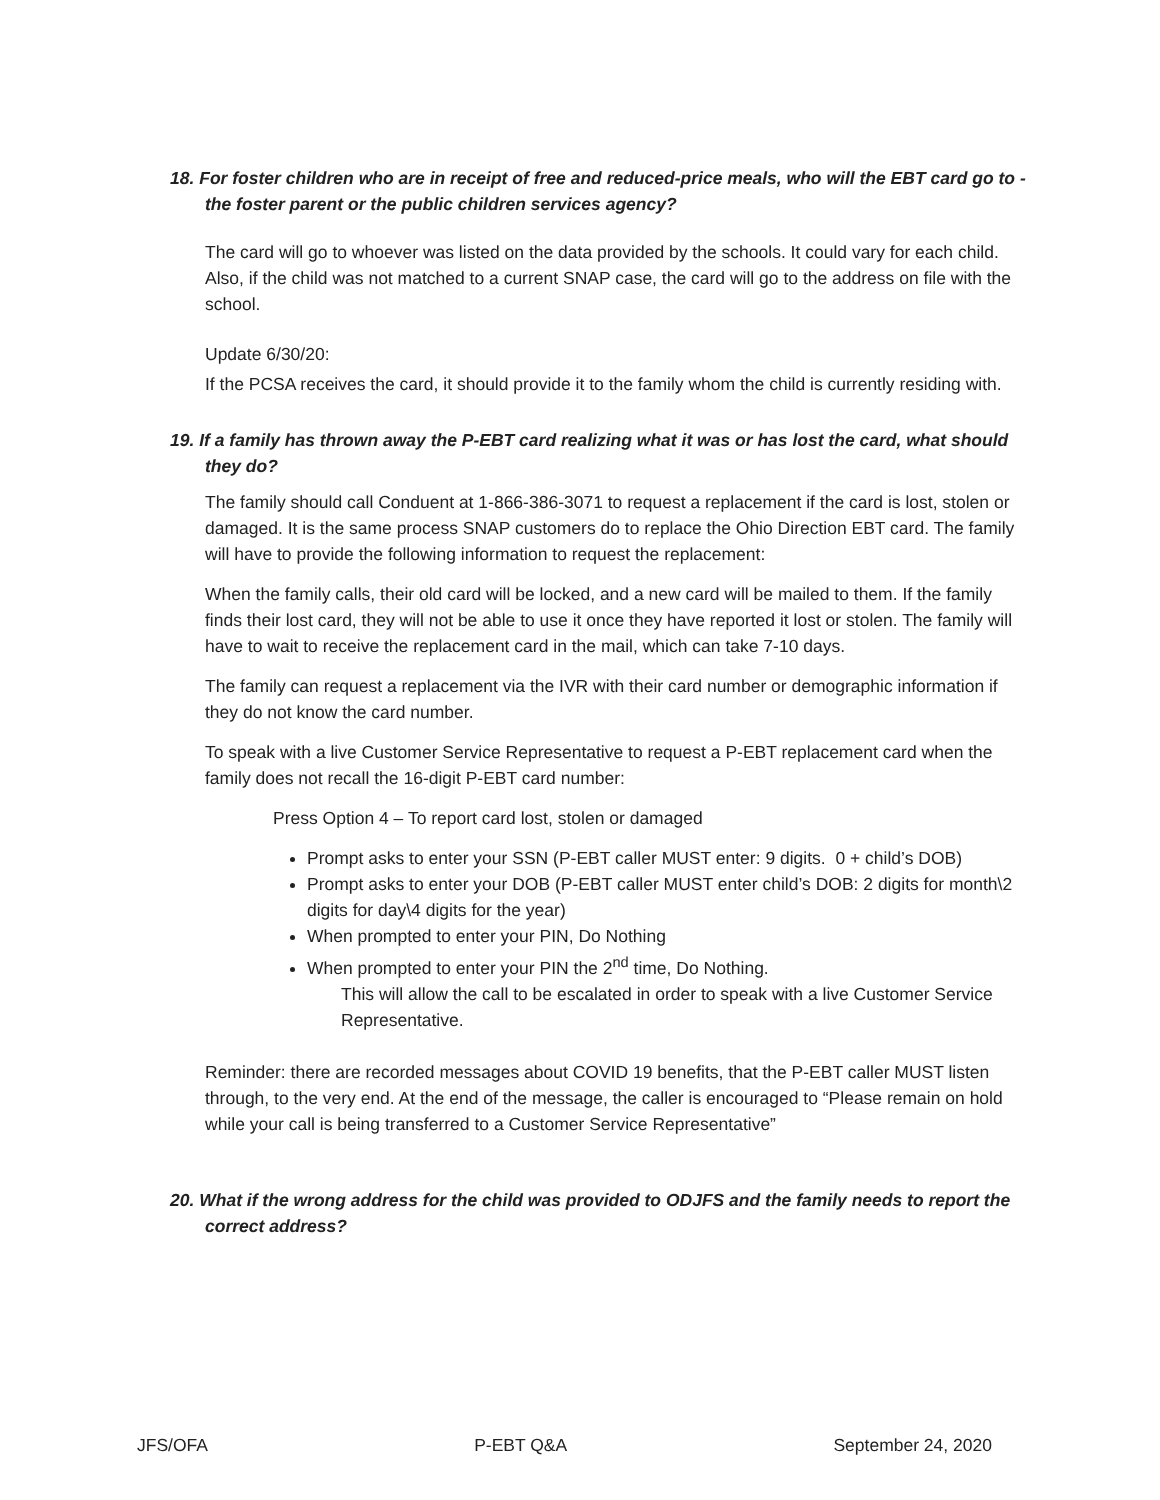18. For foster children who are in receipt of free and reduced-price meals, who will the EBT card go to - the foster parent or the public children services agency?
The card will go to whoever was listed on the data provided by the schools. It could vary for each child. Also, if the child was not matched to a current SNAP case, the card will go to the address on file with the school.
Update 6/30/20:
If the PCSA receives the card, it should provide it to the family whom the child is currently residing with.
19. If a family has thrown away the P-EBT card realizing what it was or has lost the card, what should they do?
The family should call Conduent at 1-866-386-3071 to request a replacement if the card is lost, stolen or damaged. It is the same process SNAP customers do to replace the Ohio Direction EBT card. The family will have to provide the following information to request the replacement:
When the family calls, their old card will be locked, and a new card will be mailed to them. If the family finds their lost card, they will not be able to use it once they have reported it lost or stolen. The family will have to wait to receive the replacement card in the mail, which can take 7-10 days.
The family can request a replacement via the IVR with their card number or demographic information if they do not know the card number.
To speak with a live Customer Service Representative to request a P-EBT replacement card when the family does not recall the 16-digit P-EBT card number:
Press Option 4 – To report card lost, stolen or damaged
Prompt asks to enter your SSN (P-EBT caller MUST enter: 9 digits. 0 + child’s DOB)
Prompt asks to enter your DOB (P-EBT caller MUST enter child’s DOB: 2 digits for month\2 digits for day\4 digits for the year)
When prompted to enter your PIN, Do Nothing
When prompted to enter your PIN the 2<sup>nd</sup> time, Do Nothing.
This will allow the call to be escalated in order to speak with a live Customer Service Representative.
Reminder: there are recorded messages about COVID 19 benefits, that the P-EBT caller MUST listen through, to the very end. At the end of the message, the caller is encouraged to “Please remain on hold while your call is being transferred to a Customer Service Representative”
20. What if the wrong address for the child was provided to ODJFS and the family needs to report the correct address?
JFS/OFA P-EBT Q&A September 24, 2020